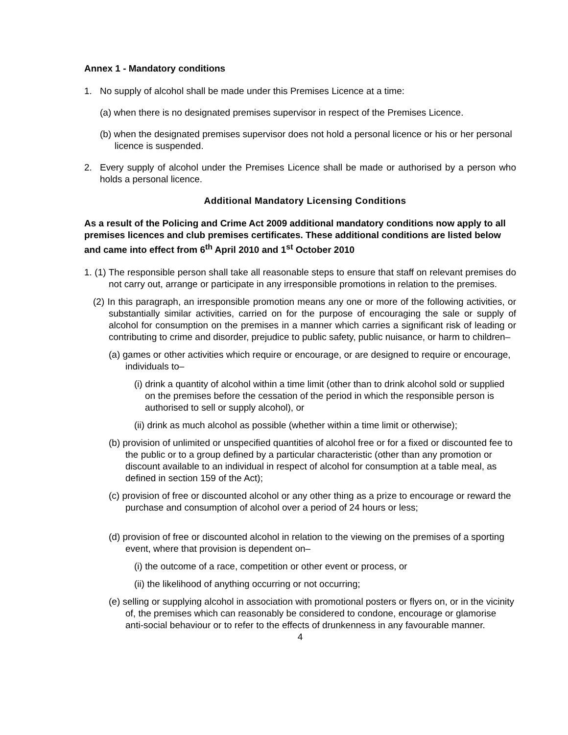Annex 1 - Mandatory conditions
1. No supply of alcohol shall be made under this Premises Licence at a time:
(a) when there is no designated premises supervisor in respect of the Premises Licence.
(b) when the designated premises supervisor does not hold a personal licence or his or her personal licence is suspended.
2. Every supply of alcohol under the Premises Licence shall be made or authorised by a person who holds a personal licence.
Additional Mandatory Licensing Conditions
As a result of the Policing and Crime Act 2009 additional mandatory conditions now apply to all premises licences and club premises certificates. These additional conditions are listed below and came into effect from 6<sup>th</sup> April 2010 and 1<sup>st</sup> October 2010
1. (1) The responsible person shall take all reasonable steps to ensure that staff on relevant premises do not carry out, arrange or participate in any irresponsible promotions in relation to the premises.
(2) In this paragraph, an irresponsible promotion means any one or more of the following activities, or substantially similar activities, carried on for the purpose of encouraging the sale or supply of alcohol for consumption on the premises in a manner which carries a significant risk of leading or contributing to crime and disorder, prejudice to public safety, public nuisance, or harm to children–
(a) games or other activities which require or encourage, or are designed to require or encourage, individuals to–
(i) drink a quantity of alcohol within a time limit (other than to drink alcohol sold or supplied on the premises before the cessation of the period in which the responsible person is authorised to sell or supply alcohol), or
(ii) drink as much alcohol as possible (whether within a time limit or otherwise);
(b) provision of unlimited or unspecified quantities of alcohol free or for a fixed or discounted fee to the public or to a group defined by a particular characteristic (other than any promotion or discount available to an individual in respect of alcohol for consumption at a table meal, as defined in section 159 of the Act);
(c) provision of free or discounted alcohol or any other thing as a prize to encourage or reward the purchase and consumption of alcohol over a period of 24 hours or less;
(d) provision of free or discounted alcohol in relation to the viewing on the premises of a sporting event, where that provision is dependent on–
(i) the outcome of a race, competition or other event or process, or
(ii) the likelihood of anything occurring or not occurring;
(e) selling or supplying alcohol in association with promotional posters or flyers on, or in the vicinity of, the premises which can reasonably be considered to condone, encourage or glamorise anti-social behaviour or to refer to the effects of drunkenness in any favourable manner.
4